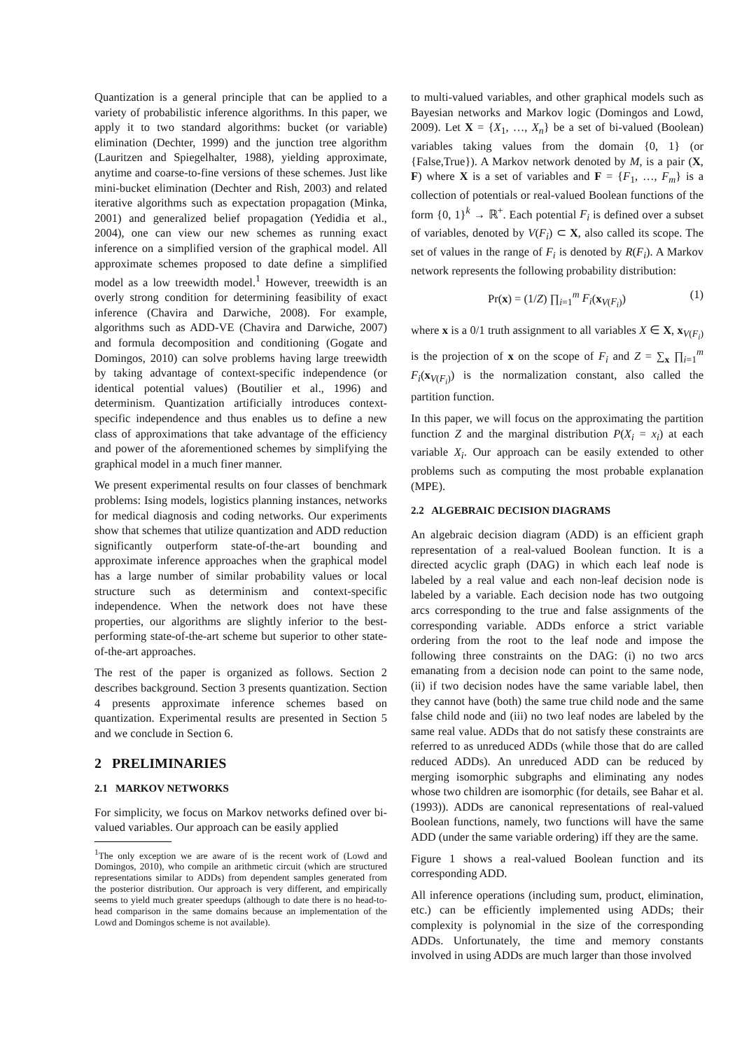Quantization is a general principle that can be applied to a variety of probabilistic inference algorithms. In this paper, we apply it to two standard algorithms: bucket (or variable) elimination (Dechter, 1999) and the junction tree algorithm (Lauritzen and Spiegelhalter, 1988), yielding approximate, anytime and coarse-to-fine versions of these schemes. Just like mini-bucket elimination (Dechter and Rish, 2003) and related iterative algorithms such as expectation propagation (Minka, 2001) and generalized belief propagation (Yedidia et al., 2004), one can view our new schemes as running exact inference on a simplified version of the graphical model. All approximate schemes proposed to date define a simplified model as a low treewidth model.<sup>1</sup> However, treewidth is an overly strong condition for determining feasibility of exact inference (Chavira and Darwiche, 2008). For example, algorithms such as ADD-VE (Chavira and Darwiche, 2007) and formula decomposition and conditioning (Gogate and Domingos, 2010) can solve problems having large treewidth by taking advantage of context-specific independence (or identical potential values) (Boutilier et al., 1996) and determinism. Quantization artificially introduces context-specific independence and thus enables us to define a new class of approximations that take advantage of the efficiency and power of the aforementioned schemes by simplifying the graphical model in a much finer manner.
We present experimental results on four classes of benchmark problems: Ising models, logistics planning instances, networks for medical diagnosis and coding networks. Our experiments show that schemes that utilize quantization and ADD reduction significantly outperform state-of-the-art bounding and approximate inference approaches when the graphical model has a large number of similar probability values or local structure such as determinism and context-specific independence. When the network does not have these properties, our algorithms are slightly inferior to the best-performing state-of-the-art scheme but superior to other state-of-the-art approaches.
The rest of the paper is organized as follows. Section 2 describes background. Section 3 presents quantization. Section 4 presents approximate inference schemes based on quantization. Experimental results are presented in Section 5 and we conclude in Section 6.
2 PRELIMINARIES
2.1 MARKOV NETWORKS
For simplicity, we focus on Markov networks defined over bi-valued variables. Our approach can be easily applied
<sup>1</sup> The only exception we are aware of is the recent work of (Lowd and Domingos, 2010), who compile an arithmetic circuit (which are structured representations similar to ADDs) from dependent samples generated from the posterior distribution. Our approach is very different, and empirically seems to yield much greater speedups (although to date there is no head-to-head comparison in the same domains because an implementation of the Lowd and Domingos scheme is not available).
to multi-valued variables, and other graphical models such as Bayesian networks and Markov logic (Domingos and Lowd, 2009). Let X = {X<sub>1</sub>, …, X<sub>n</sub>} be a set of bi-valued (Boolean) variables taking values from the domain {0, 1} (or {False,True}). A Markov network denoted by M, is a pair (X, F) where X is a set of variables and F = {F<sub>1</sub>, …, F<sub>m</sub>} is a collection of potentials or real-valued Boolean functions of the form {0, 1}<sup>k</sup> → ℝ<sup>+</sup>. Each potential F<sub>i</sub> is defined over a subset of variables, denoted by V(F<sub>i</sub>) ⊂ X, also called its scope. The set of values in the range of F<sub>i</sub> is denoted by R(F<sub>i</sub>). A Markov network represents the following probability distribution:
Pr(x) = (1/Z) ∏<sub>i=1</sub><sup>m</sup> F<sub>i</sub>(x<sub>V(F<sub>i</sub>)</sub>) (1)
where x is a 0/1 truth assignment to all variables X ∈ X, x<sub>V(F<sub>i</sub>)</sub> is the projection of x on the scope of F<sub>i</sub> and Z = ∑<sub>x</sub> ∏<sub>i=1</sub><sup>m</sup> F<sub>i</sub>(x<sub>V(F<sub>i</sub>)</sub>) is the normalization constant, also called the partition function.
In this paper, we will focus on the approximating the partition function Z and the marginal distribution P(X<sub>i</sub> = x<sub>i</sub>) at each variable X<sub>i</sub>. Our approach can be easily extended to other problems such as computing the most probable explanation (MPE).
2.2 ALGEBRAIC DECISION DIAGRAMS
An algebraic decision diagram (ADD) is an efficient graph representation of a real-valued Boolean function. It is a directed acyclic graph (DAG) in which each leaf node is labeled by a real value and each non-leaf decision node is labeled by a variable. Each decision node has two outgoing arcs corresponding to the true and false assignments of the corresponding variable. ADDs enforce a strict variable ordering from the root to the leaf node and impose the following three constraints on the DAG: (i) no two arcs emanating from a decision node can point to the same node, (ii) if two decision nodes have the same variable label, then they cannot have (both) the same true child node and the same false child node and (iii) no two leaf nodes are labeled by the same real value. ADDs that do not satisfy these constraints are referred to as unreduced ADDs (while those that do are called reduced ADDs). An unreduced ADD can be reduced by merging isomorphic subgraphs and eliminating any nodes whose two children are isomorphic (for details, see Bahar et al. (1993)). ADDs are canonical representations of real-valued Boolean functions, namely, two functions will have the same ADD (under the same variable ordering) iff they are the same.
Figure 1 shows a real-valued Boolean function and its corresponding ADD.
All inference operations (including sum, product, elimination, etc.) can be efficiently implemented using ADDs; their complexity is polynomial in the size of the corresponding ADDs. Unfortunately, the time and memory constants involved in using ADDs are much larger than those involved